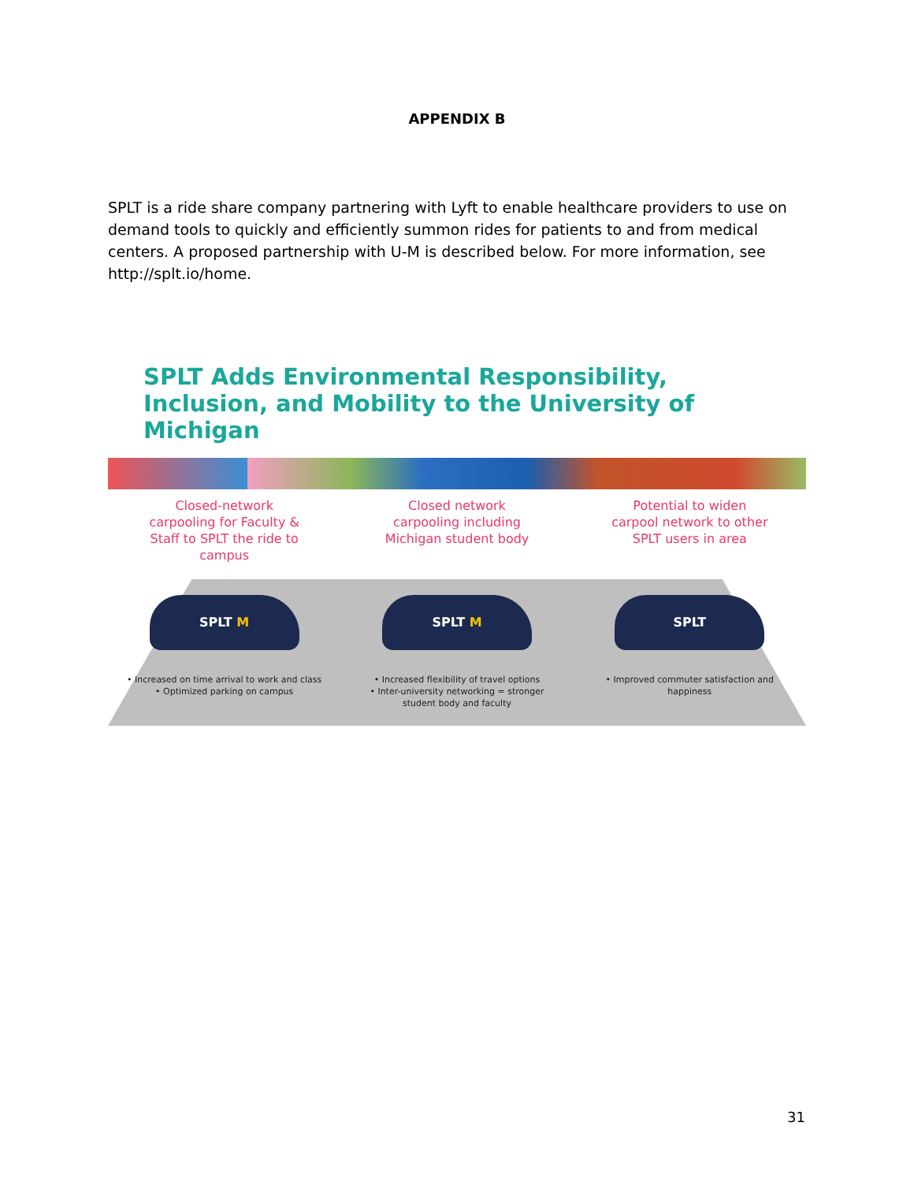APPENDIX B
SPLT is a ride share company partnering with Lyft to enable healthcare providers to use on demand tools to quickly and efficiently summon rides for patients to and from medical centers. A proposed partnership with U-M is described below. For more information, see http://splt.io/home.
SPLT Adds Environmental Responsibility,
Inclusion, and Mobility to the University of Michigan
Closed-network
carpooling for Faculty &
Staff to SPLT the ride to
campus
SPLT M
• Increased on time arrival to work and class
• Optimized parking on campus
Closed network
carpooling including
Michigan student body
SPLT M
• Increased flexibility of travel options
• Inter-university networking = stronger
student body and faculty
Potential to widen
carpool network to other
SPLT users in area
SPLT
• Improved commuter satisfaction and
happiness
31